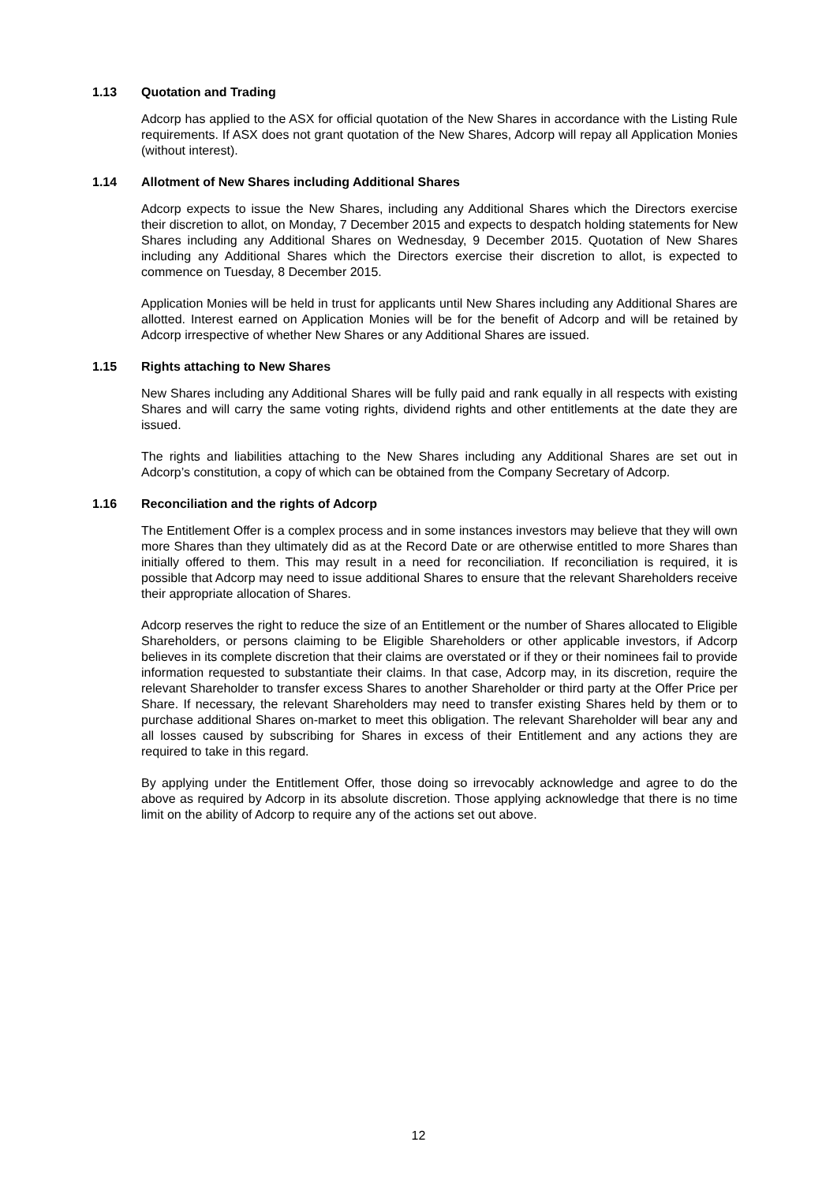1.13 Quotation and Trading
Adcorp has applied to the ASX for official quotation of the New Shares in accordance with the Listing Rule requirements. If ASX does not grant quotation of the New Shares, Adcorp will repay all Application Monies (without interest).
1.14 Allotment of New Shares including Additional Shares
Adcorp expects to issue the New Shares, including any Additional Shares which the Directors exercise their discretion to allot, on Monday, 7 December 2015 and expects to despatch holding statements for New Shares including any Additional Shares on Wednesday, 9 December 2015. Quotation of New Shares including any Additional Shares which the Directors exercise their discretion to allot, is expected to commence on Tuesday, 8 December 2015.
Application Monies will be held in trust for applicants until New Shares including any Additional Shares are allotted. Interest earned on Application Monies will be for the benefit of Adcorp and will be retained by Adcorp irrespective of whether New Shares or any Additional Shares are issued.
1.15 Rights attaching to New Shares
New Shares including any Additional Shares will be fully paid and rank equally in all respects with existing Shares and will carry the same voting rights, dividend rights and other entitlements at the date they are issued.
The rights and liabilities attaching to the New Shares including any Additional Shares are set out in Adcorp’s constitution, a copy of which can be obtained from the Company Secretary of Adcorp.
1.16 Reconciliation and the rights of Adcorp
The Entitlement Offer is a complex process and in some instances investors may believe that they will own more Shares than they ultimately did as at the Record Date or are otherwise entitled to more Shares than initially offered to them. This may result in a need for reconciliation. If reconciliation is required, it is possible that Adcorp may need to issue additional Shares to ensure that the relevant Shareholders receive their appropriate allocation of Shares.
Adcorp reserves the right to reduce the size of an Entitlement or the number of Shares allocated to Eligible Shareholders, or persons claiming to be Eligible Shareholders or other applicable investors, if Adcorp believes in its complete discretion that their claims are overstated or if they or their nominees fail to provide information requested to substantiate their claims. In that case, Adcorp may, in its discretion, require the relevant Shareholder to transfer excess Shares to another Shareholder or third party at the Offer Price per Share. If necessary, the relevant Shareholders may need to transfer existing Shares held by them or to purchase additional Shares on-market to meet this obligation. The relevant Shareholder will bear any and all losses caused by subscribing for Shares in excess of their Entitlement and any actions they are required to take in this regard.
By applying under the Entitlement Offer, those doing so irrevocably acknowledge and agree to do the above as required by Adcorp in its absolute discretion. Those applying acknowledge that there is no time limit on the ability of Adcorp to require any of the actions set out above.
12